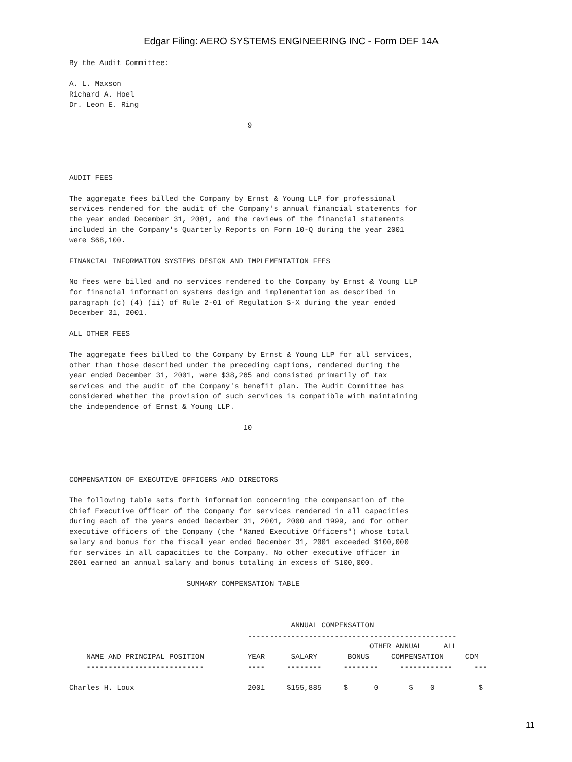Edgar Filing: AERO SYSTEMS ENGINEERING INC - Form DEF 14A
By the Audit Committee:

A. L. Maxson
Richard A. Hoel
Dr. Leon E. Ring

                                         9




AUDIT FEES

The aggregate fees billed the Company by Ernst & Young LLP for professional
services rendered for the audit of the Company's annual financial statements for
the year ended December 31, 2001, and the reviews of the financial statements
included in the Company's Quarterly Reports on Form 10-Q during the year 2001
were $68,100.

FINANCIAL INFORMATION SYSTEMS DESIGN AND IMPLEMENTATION FEES

No fees were billed and no services rendered to the Company by Ernst & Young LLP
for financial information systems design and implementation as described in
paragraph (c) (4) (ii) of Rule 2-01 of Regulation S-X during the year ended
December 31, 2001.

ALL OTHER FEES

The aggregate fees billed to the Company by Ernst & Young LLP for all services,
other than those described under the preceding captions, rendered during the
year ended December 31, 2001, were $38,265 and consisted primarily of tax
services and the audit of the Company's benefit plan. The Audit Committee has
considered whether the provision of such services is compatible with maintaining
the independence of Ernst & Young LLP.

                                        10




COMPENSATION OF EXECUTIVE OFFICERS AND DIRECTORS

The following table sets forth information concerning the compensation of the
Chief Executive Officer of the Company for services rendered in all capacities
during each of the years ended December 31, 2001, 2000 and 1999, and for other
executive officers of the Company (the "Named Executive Officers") whose total
salary and bonus for the fiscal year ended December 31, 2001 exceeded $100,000
for services in all capacities to the Company. No other executive officer in
2001 earned an annual salary and bonus totaling in excess of $100,000.

                           SUMMARY COMPENSATION TABLE



                                                   ANNUAL COMPENSATION
                                         ------------------------------------------------
                                                                     OTHER ANNUAL     ALL
    NAME AND PRINCIPAL POSITION          YEAR      SALARY       BONUS     COMPENSATION     COM
    ---------------------------          ----     --------     --------     ------------     ---

Charles H. Loux                          2001     $155,885     $      0       $    0          $
11